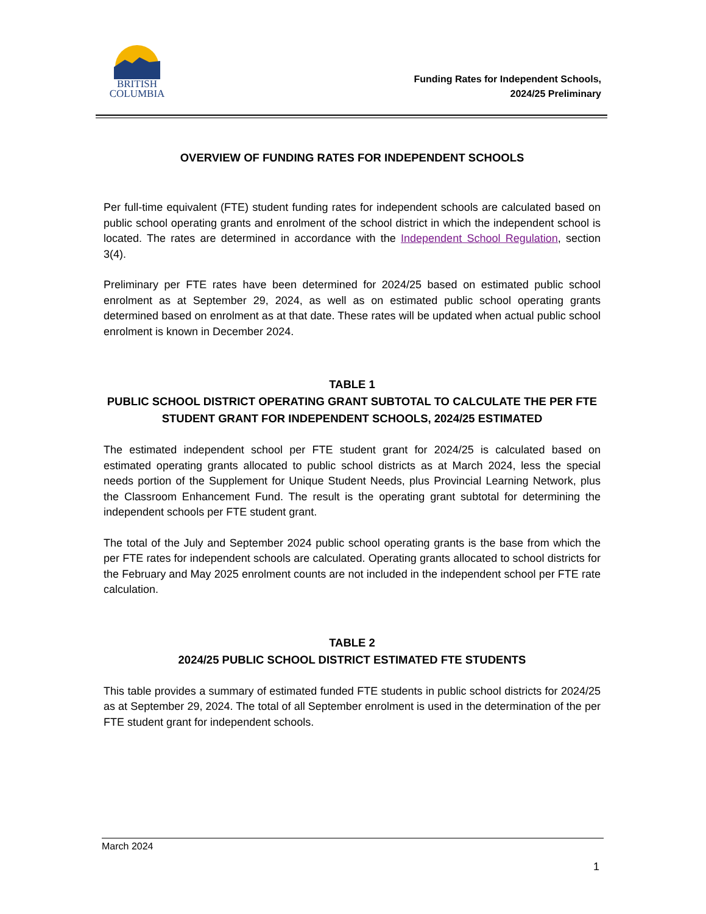BRITISH
COLUMBIA
Funding Rates for Independent Schools,
2024/25 Preliminary
OVERVIEW OF FUNDING RATES FOR INDEPENDENT SCHOOLS
Per full-time equivalent (FTE) student funding rates for independent schools are calculated based on public school operating grants and enrolment of the school district in which the independent school is located. The rates are determined in accordance with the Independent School Regulation, section 3(4).
Preliminary per FTE rates have been determined for 2024/25 based on estimated public school enrolment as at September 29, 2024, as well as on estimated public school operating grants determined based on enrolment as at that date. These rates will be updated when actual public school enrolment is known in December 2024.
TABLE 1
PUBLIC SCHOOL DISTRICT OPERATING GRANT SUBTOTAL TO CALCULATE THE PER FTE STUDENT GRANT FOR INDEPENDENT SCHOOLS, 2024/25 ESTIMATED
The estimated independent school per FTE student grant for 2024/25 is calculated based on estimated operating grants allocated to public school districts as at March 2024, less the special needs portion of the Supplement for Unique Student Needs, plus Provincial Learning Network, plus the Classroom Enhancement Fund. The result is the operating grant subtotal for determining the independent schools per FTE student grant.
The total of the July and September 2024 public school operating grants is the base from which the per FTE rates for independent schools are calculated. Operating grants allocated to school districts for the February and May 2025 enrolment counts are not included in the independent school per FTE rate calculation.
TABLE 2
2024/25 PUBLIC SCHOOL DISTRICT ESTIMATED FTE STUDENTS
This table provides a summary of estimated funded FTE students in public school districts for 2024/25 as at September 29, 2024. The total of all September enrolment is used in the determination of the per FTE student grant for independent schools.
March 2024
1